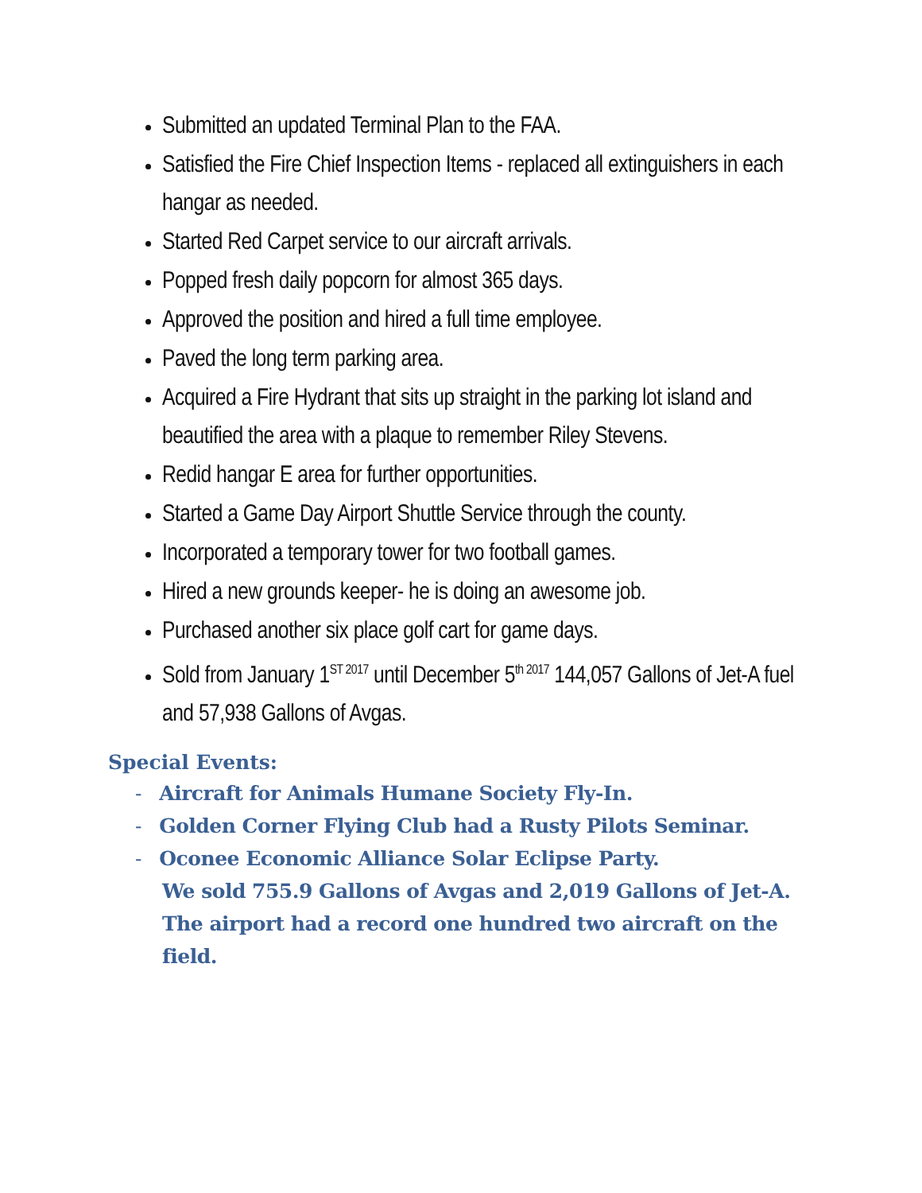Submitted an updated Terminal Plan to the FAA.
Satisfied the Fire Chief Inspection Items - replaced all extinguishers in each hangar as needed.
Started Red Carpet service to our aircraft arrivals.
Popped fresh daily popcorn for almost 365 days.
Approved the position and hired a full time employee.
Paved the long term parking area.
Acquired a Fire Hydrant that sits up straight in the parking lot island and beautified the area with a plaque to remember Riley Stevens.
Redid hangar E area for further opportunities.
Started a Game Day Airport Shuttle Service through the county.
Incorporated a temporary tower for two football games.
Hired a new grounds keeper- he is doing an awesome job.
Purchased another six place golf cart for game days.
Sold from January 1<sup>ST 2017</sup> until December 5<sup>th 2017</sup> 144,057 Gallons of Jet-A fuel and 57,938 Gallons of Avgas.
Special Events:
- Aircraft for Animals Humane Society Fly-In.
- Golden Corner Flying Club had a Rusty Pilots Seminar.
- Oconee Economic Alliance Solar Eclipse Party.
We sold 755.9 Gallons of Avgas and 2,019 Gallons of Jet-A. The airport had a record one hundred two aircraft on the field.